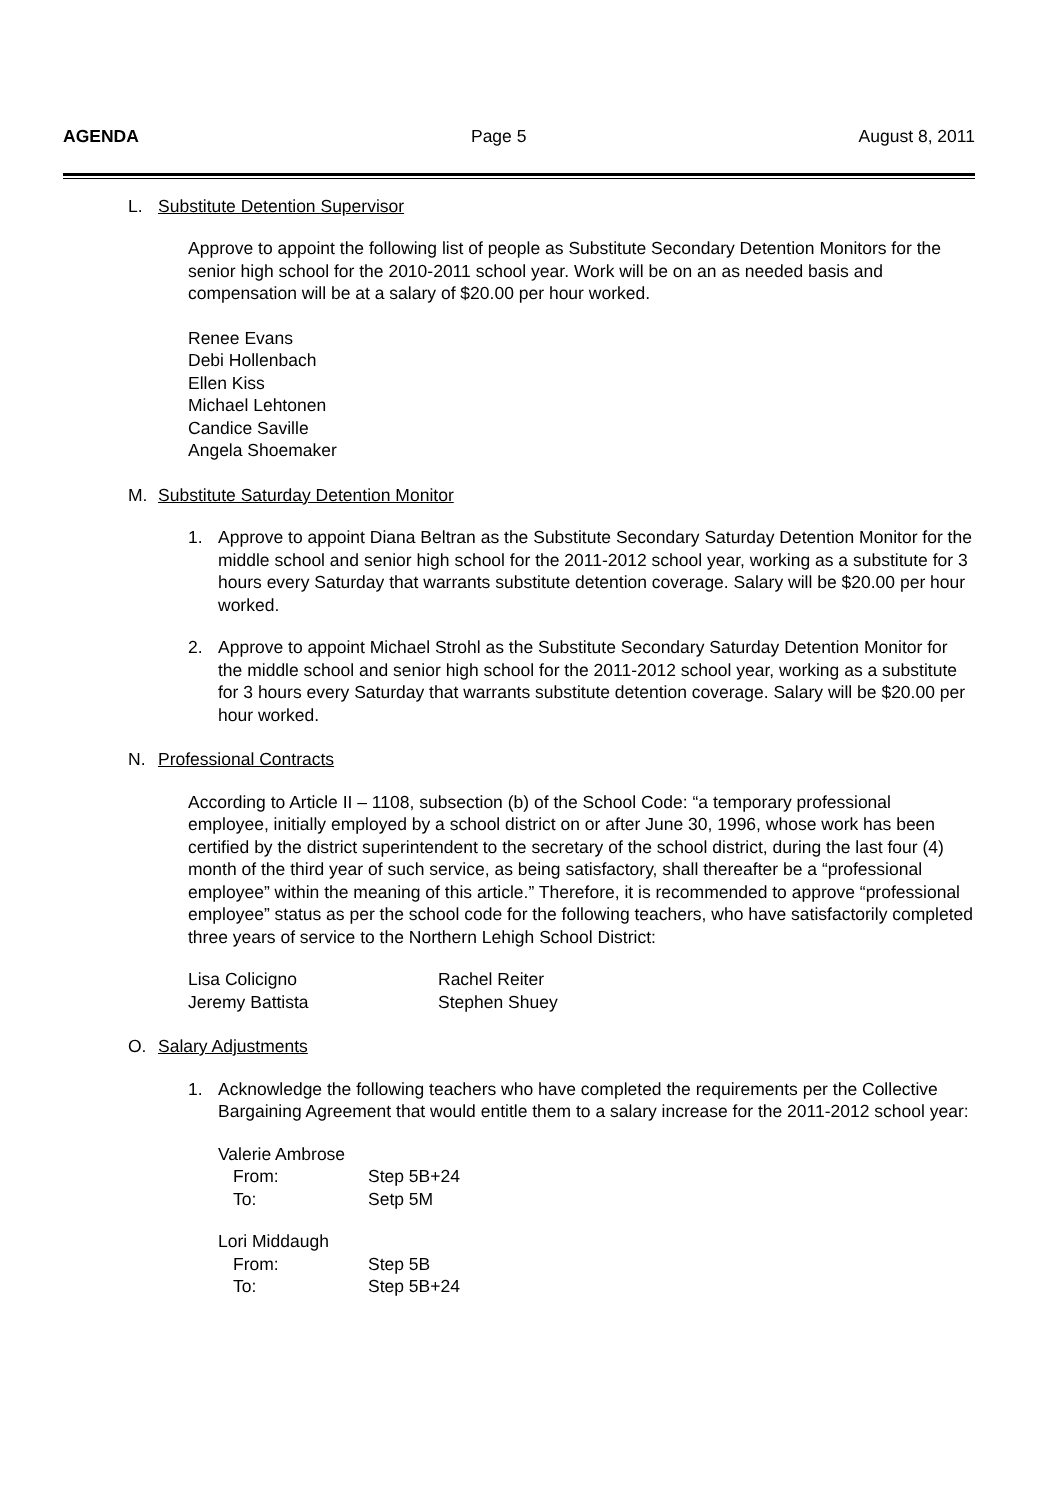AGENDA Page 5 August 8, 2011
L. Substitute Detention Supervisor
Approve to appoint the following list of people as Substitute Secondary Detention Monitors for the senior high school for the 2010-2011 school year. Work will be on an as needed basis and compensation will be at a salary of $20.00 per hour worked.
Renee Evans
Debi Hollenbach
Ellen Kiss
Michael Lehtonen
Candice Saville
Angela Shoemaker
M. Substitute Saturday Detention Monitor
1. Approve to appoint Diana Beltran as the Substitute Secondary Saturday Detention Monitor for the middle school and senior high school for the 2011-2012 school year, working as a substitute for 3 hours every Saturday that warrants substitute detention coverage. Salary will be $20.00 per hour worked.
2. Approve to appoint Michael Strohl as the Substitute Secondary Saturday Detention Monitor for the middle school and senior high school for the 2011-2012 school year, working as a substitute for 3 hours every Saturday that warrants substitute detention coverage. Salary will be $20.00 per hour worked.
N. Professional Contracts
According to Article II – 1108, subsection (b) of the School Code: “a temporary professional employee, initially employed by a school district on or after June 30, 1996, whose work has been certified by the district superintendent to the secretary of the school district, during the last four (4) month of the third year of such service, as being satisfactory, shall thereafter be a “professional employee” within the meaning of this article.” Therefore, it is recommended to approve “professional employee” status as per the school code for the following teachers, who have satisfactorily completed three years of service to the Northern Lehigh School District:
| Lisa Colicigno | Rachel Reiter |
| Jeremy Battista | Stephen Shuey |
O. Salary Adjustments
1. Acknowledge the following teachers who have completed the requirements per the Collective Bargaining Agreement that would entitle them to a salary increase for the 2011-2012 school year:
Valerie Ambrose
| From: | Step 5B+24 |
| To: | Setp 5M |
Lori Middaugh
| From: | Step 5B |
| To: | Step 5B+24 |